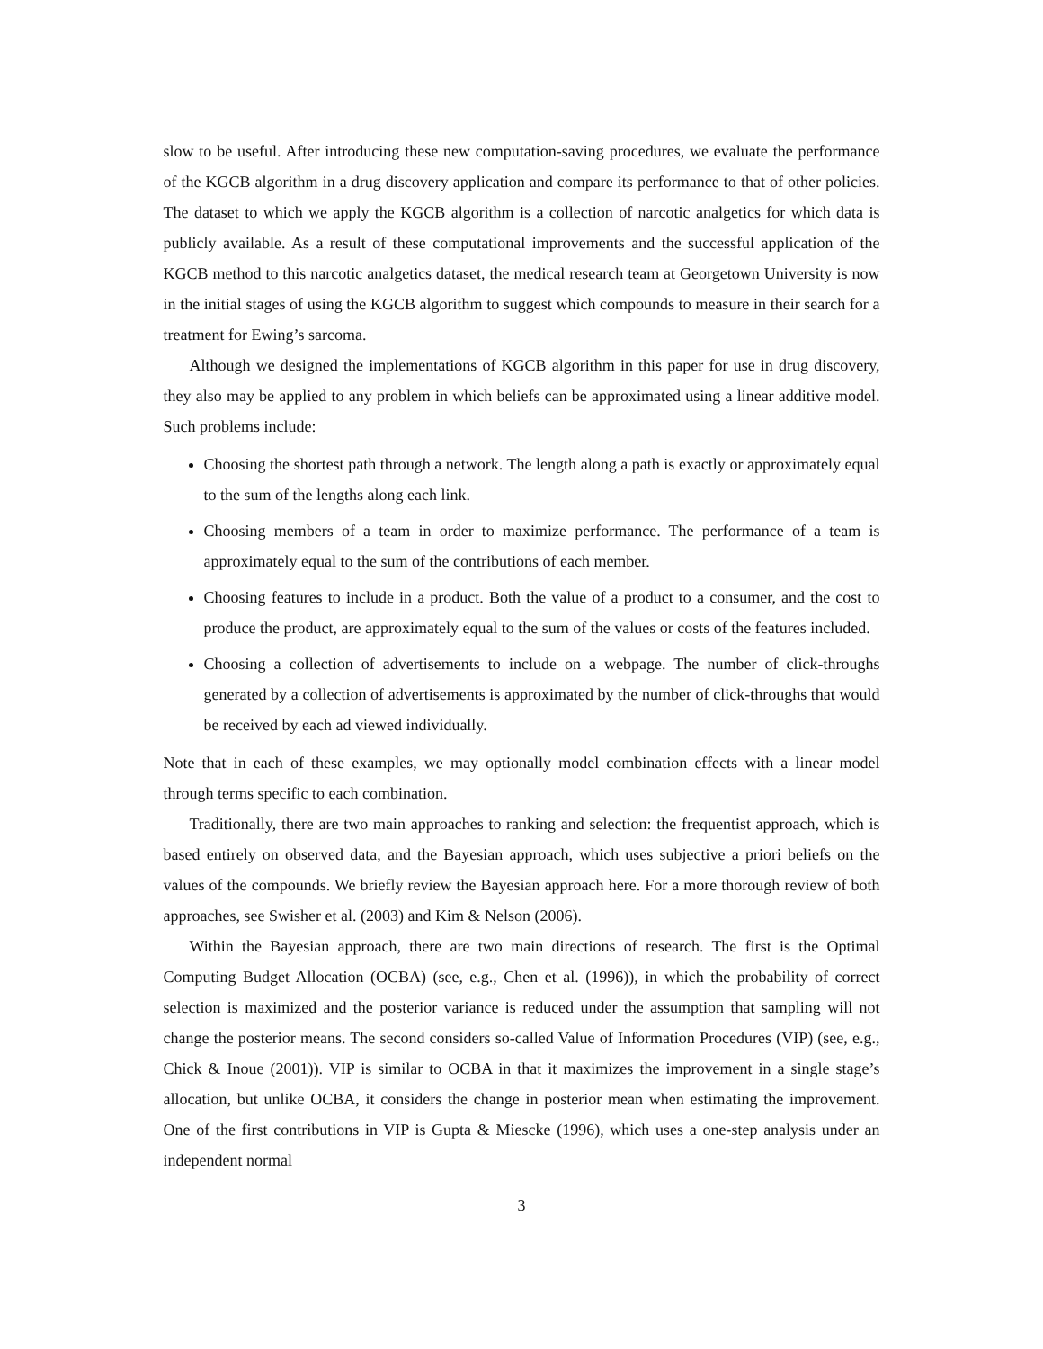slow to be useful. After introducing these new computation-saving procedures, we evaluate the performance of the KGCB algorithm in a drug discovery application and compare its performance to that of other policies. The dataset to which we apply the KGCB algorithm is a collection of narcotic analgetics for which data is publicly available. As a result of these computational improvements and the successful application of the KGCB method to this narcotic analgetics dataset, the medical research team at Georgetown University is now in the initial stages of using the KGCB algorithm to suggest which compounds to measure in their search for a treatment for Ewing’s sarcoma.
Although we designed the implementations of KGCB algorithm in this paper for use in drug discovery, they also may be applied to any problem in which beliefs can be approximated using a linear additive model. Such problems include:
Choosing the shortest path through a network. The length along a path is exactly or approximately equal to the sum of the lengths along each link.
Choosing members of a team in order to maximize performance. The performance of a team is approximately equal to the sum of the contributions of each member.
Choosing features to include in a product. Both the value of a product to a consumer, and the cost to produce the product, are approximately equal to the sum of the values or costs of the features included.
Choosing a collection of advertisements to include on a webpage. The number of click-throughs generated by a collection of advertisements is approximated by the number of click-throughs that would be received by each ad viewed individually.
Note that in each of these examples, we may optionally model combination effects with a linear model through terms specific to each combination.
Traditionally, there are two main approaches to ranking and selection: the frequentist approach, which is based entirely on observed data, and the Bayesian approach, which uses subjective a priori beliefs on the values of the compounds. We briefly review the Bayesian approach here. For a more thorough review of both approaches, see Swisher et al. (2003) and Kim & Nelson (2006).
Within the Bayesian approach, there are two main directions of research. The first is the Optimal Computing Budget Allocation (OCBA) (see, e.g., Chen et al. (1996)), in which the probability of correct selection is maximized and the posterior variance is reduced under the assumption that sampling will not change the posterior means. The second considers so-called Value of Information Procedures (VIP) (see, e.g., Chick & Inoue (2001)). VIP is similar to OCBA in that it maximizes the improvement in a single stage’s allocation, but unlike OCBA, it considers the change in posterior mean when estimating the improvement. One of the first contributions in VIP is Gupta & Miescke (1996), which uses a one-step analysis under an independent normal
3